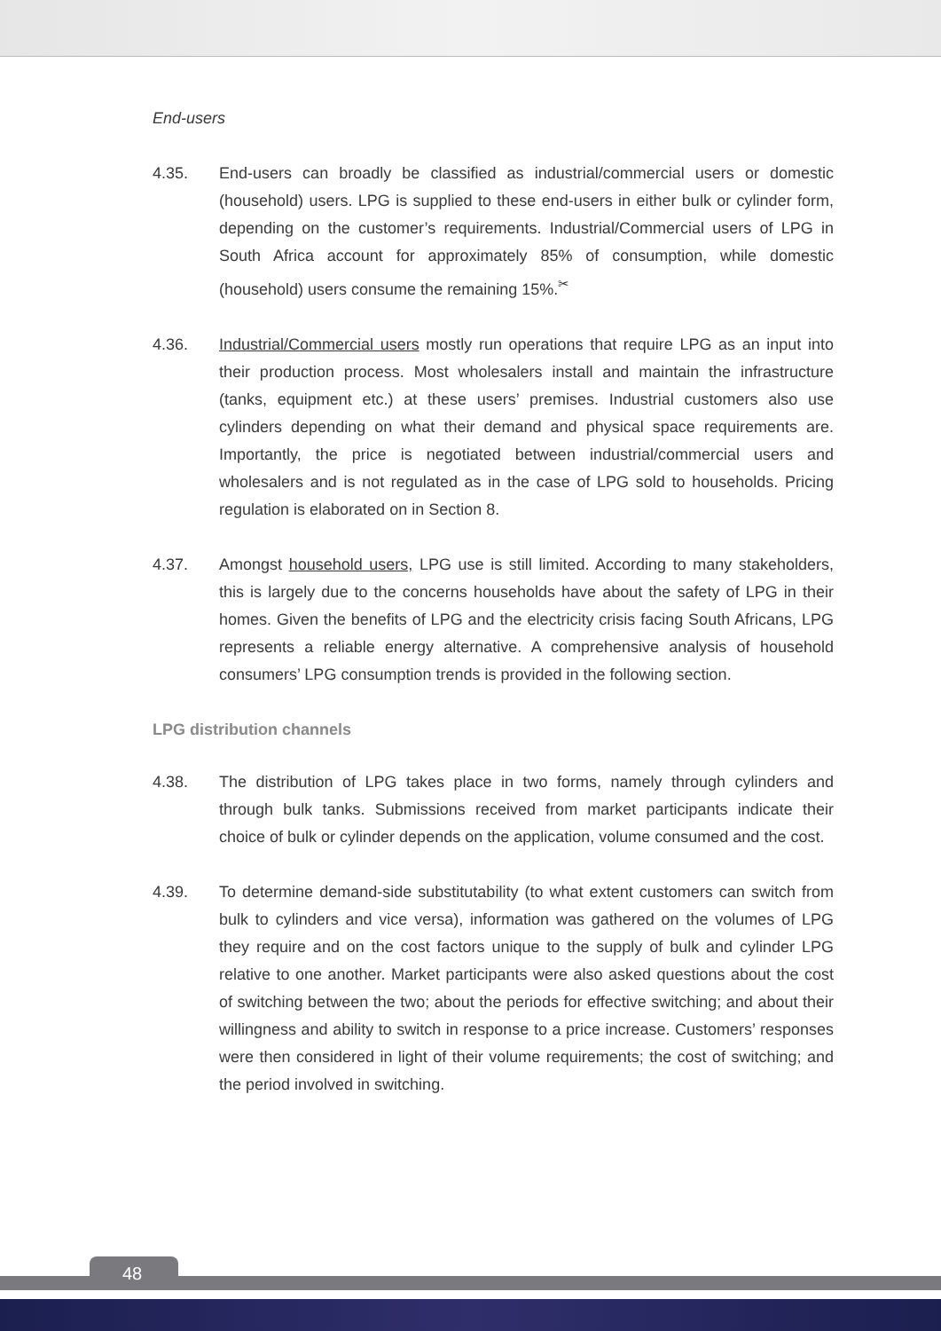End-users
4.35. End-users can broadly be classified as industrial/commercial users or domestic (household) users. LPG is supplied to these end-users in either bulk or cylinder form, depending on the customer’s requirements. Industrial/Commercial users of LPG in South Africa account for approximately 85% of consumption, while domestic (household) users consume the remaining 15%.<sup>✂</sup>
4.36. Industrial/Commercial users mostly run operations that require LPG as an input into their production process. Most wholesalers install and maintain the infrastructure (tanks, equipment etc.) at these users’ premises. Industrial customers also use cylinders depending on what their demand and physical space requirements are. Importantly, the price is negotiated between industrial/commercial users and wholesalers and is not regulated as in the case of LPG sold to households. Pricing regulation is elaborated on in Section 8.
4.37. Amongst household users, LPG use is still limited. According to many stakeholders, this is largely due to the concerns households have about the safety of LPG in their homes. Given the benefits of LPG and the electricity crisis facing South Africans, LPG represents a reliable energy alternative. A comprehensive analysis of household consumers’ LPG consumption trends is provided in the following section.
LPG distribution channels
4.38. The distribution of LPG takes place in two forms, namely through cylinders and through bulk tanks. Submissions received from market participants indicate their choice of bulk or cylinder depends on the application, volume consumed and the cost.
4.39. To determine demand-side substitutability (to what extent customers can switch from bulk to cylinders and vice versa), information was gathered on the volumes of LPG they require and on the cost factors unique to the supply of bulk and cylinder LPG relative to one another. Market participants were also asked questions about the cost of switching between the two; about the periods for effective switching; and about their willingness and ability to switch in response to a price increase. Customers’ responses were then considered in light of their volume requirements; the cost of switching; and the period involved in switching.
48